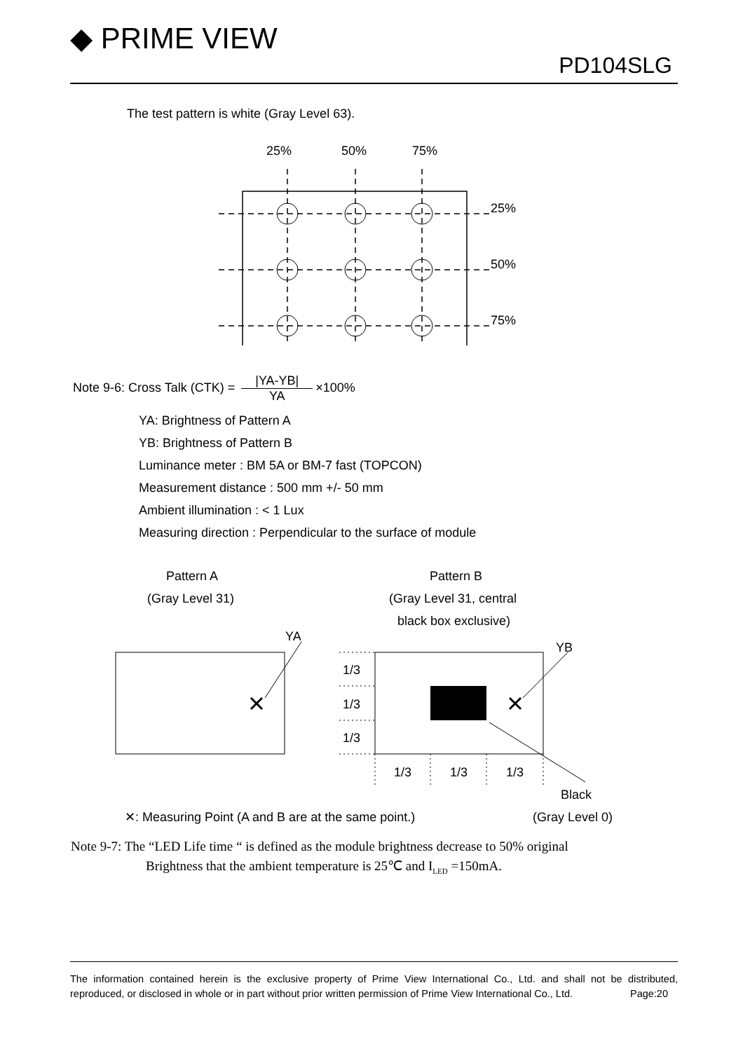◆ PRIME VIEW
PD104SLG
The test pattern is white (Gray Level 63).
25%
50%
75%
25%
50%
75%
Note 9-6: Cross Talk (CTK) = |YA-YB| YA ×100%
YA: Brightness of Pattern A
YB: Brightness of Pattern B
Luminance meter : BM 5A or BM-7 fast (TOPCON)
Measurement distance : 500 mm +/- 50 mm
Ambient illumination : < 1 Lux
Measuring direction : Perpendicular to the surface of module
Pattern A
(Gray Level 31)
Pattern B
(Gray Level 31, central
black box exclusive)
YA
YB
1/3
1/3
1/3
1/3
1/3
1/3
Black
✕: Measuring Point (A and B are at the same point.)
(Gray Level 0)
Note 9-7: The “LED Life time “ is defined as the module brightness decrease to 50% original
Brightness that the ambient temperature is 25℃ and I<sub>LED</sub> =150mA.
The information contained herein is the exclusive property of Prime View International Co., Ltd. and shall not be distributed, reproduced, or disclosed in whole or in part without prior written permission of Prime View International Co., Ltd. Page:20